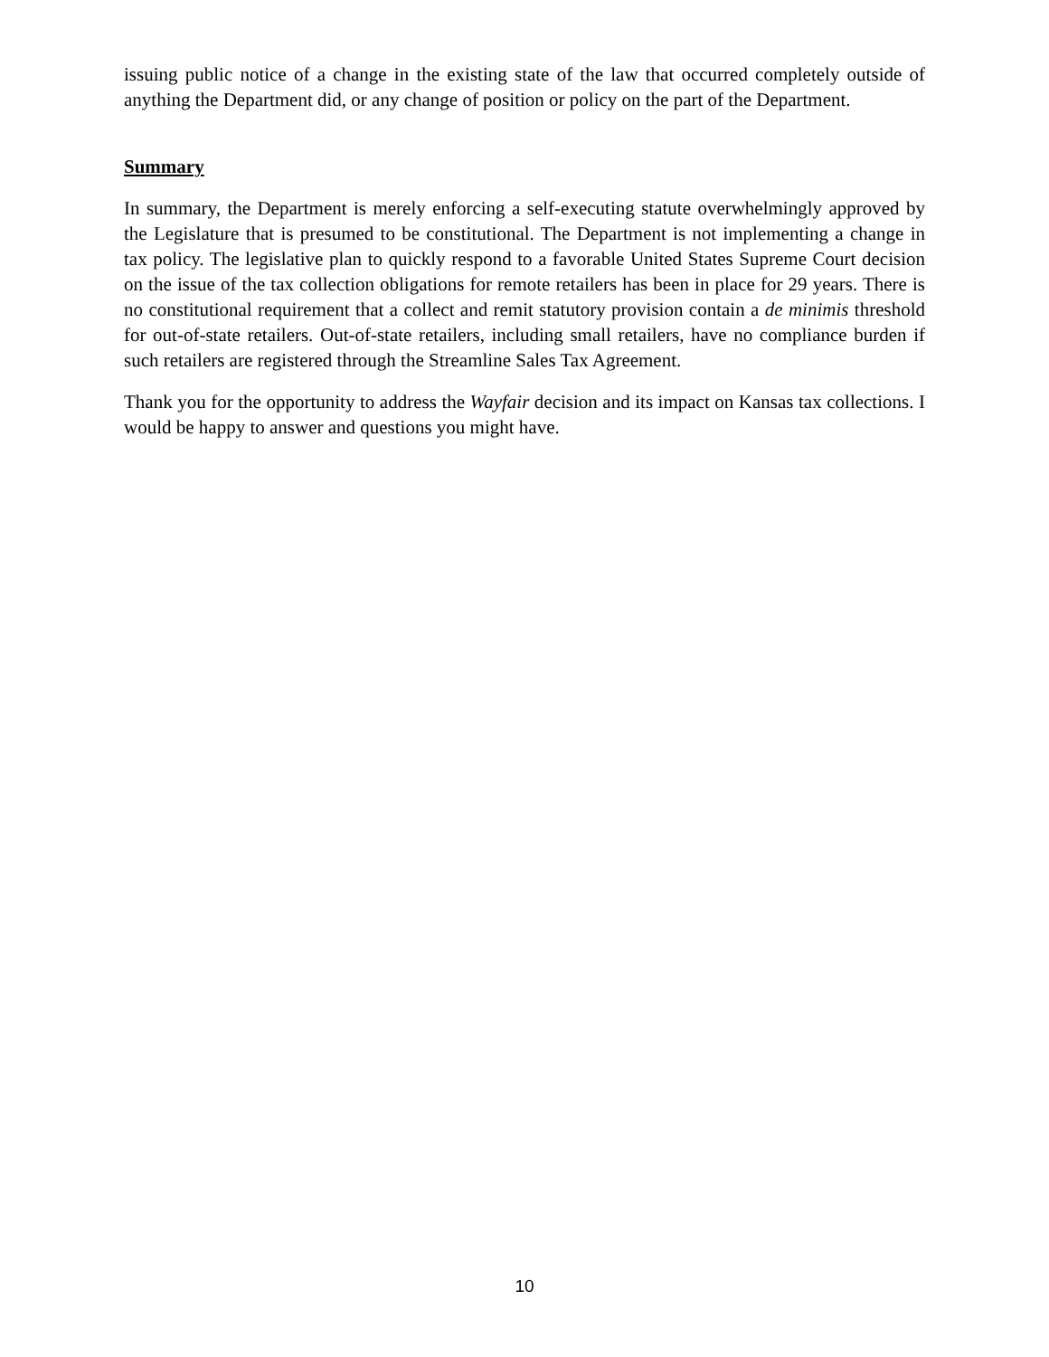issuing public notice of a change in the existing state of the law that occurred completely outside of anything the Department did, or any change of position or policy on the part of the Department.
Summary
In summary, the Department is merely enforcing a self-executing statute overwhelmingly approved by the Legislature that is presumed to be constitutional. The Department is not implementing a change in tax policy. The legislative plan to quickly respond to a favorable United States Supreme Court decision on the issue of the tax collection obligations for remote retailers has been in place for 29 years. There is no constitutional requirement that a collect and remit statutory provision contain a de minimis threshold for out-of-state retailers. Out-of-state retailers, including small retailers, have no compliance burden if such retailers are registered through the Streamline Sales Tax Agreement.
Thank you for the opportunity to address the Wayfair decision and its impact on Kansas tax collections. I would be happy to answer and questions you might have.
10